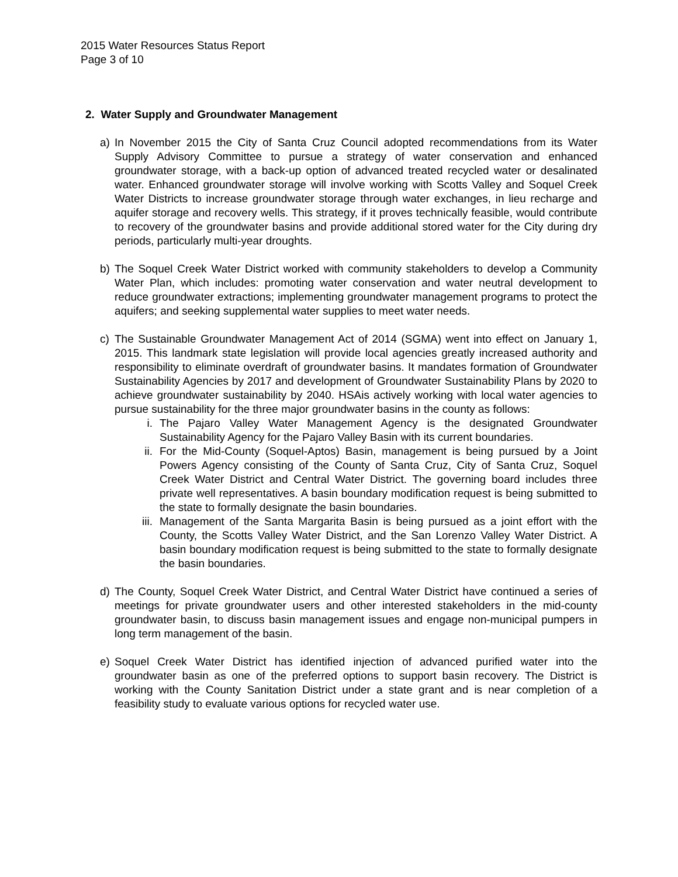2015 Water Resources Status Report
Page 3 of 10
2. Water Supply and Groundwater Management
a) In November 2015 the City of Santa Cruz Council adopted recommendations from its Water Supply Advisory Committee to pursue a strategy of water conservation and enhanced groundwater storage, with a back-up option of advanced treated recycled water or desalinated water. Enhanced groundwater storage will involve working with Scotts Valley and Soquel Creek Water Districts to increase groundwater storage through water exchanges, in lieu recharge and aquifer storage and recovery wells. This strategy, if it proves technically feasible, would contribute to recovery of the groundwater basins and provide additional stored water for the City during dry periods, particularly multi-year droughts.
b) The Soquel Creek Water District worked with community stakeholders to develop a Community Water Plan, which includes: promoting water conservation and water neutral development to reduce groundwater extractions; implementing groundwater management programs to protect the aquifers; and seeking supplemental water supplies to meet water needs.
c) The Sustainable Groundwater Management Act of 2014 (SGMA) went into effect on January 1, 2015. This landmark state legislation will provide local agencies greatly increased authority and responsibility to eliminate overdraft of groundwater basins. It mandates formation of Groundwater Sustainability Agencies by 2017 and development of Groundwater Sustainability Plans by 2020 to achieve groundwater sustainability by 2040. HSAis actively working with local water agencies to pursue sustainability for the three major groundwater basins in the county as follows:
i. The Pajaro Valley Water Management Agency is the designated Groundwater Sustainability Agency for the Pajaro Valley Basin with its current boundaries.
ii. For the Mid-County (Soquel-Aptos) Basin, management is being pursued by a Joint Powers Agency consisting of the County of Santa Cruz, City of Santa Cruz, Soquel Creek Water District and Central Water District. The governing board includes three private well representatives. A basin boundary modification request is being submitted to the state to formally designate the basin boundaries.
iii.
Management of the Santa Margarita Basin is being pursued as a joint effort with the County, the Scotts Valley Water District, and the San Lorenzo Valley Water District. A basin boundary modification request is being submitted to the state to formally designate the basin boundaries.
d) The County, Soquel Creek Water District, and Central Water District have continued a series of meetings for private groundwater users and other interested stakeholders in the mid-county groundwater basin, to discuss basin management issues and engage non-municipal pumpers in long term management of the basin.
e) Soquel Creek Water District has identified injection of advanced purified water into the groundwater basin as one of the preferred options to support basin recovery. The District is working with the County Sanitation District under a state grant and is near completion of a feasibility study to evaluate various options for recycled water use.